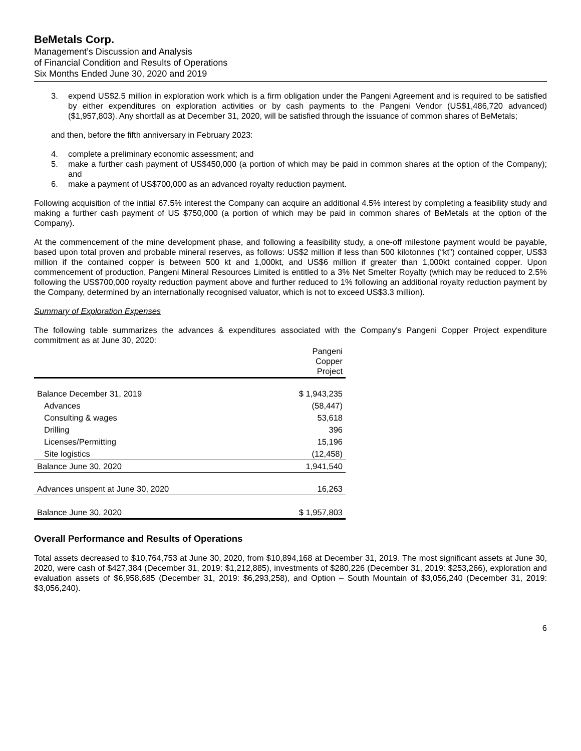BeMetals Corp.
Management’s Discussion and Analysis
of Financial Condition and Results of Operations
Six Months Ended June 30, 2020 and 2019
3. expend US$2.5 million in exploration work which is a firm obligation under the Pangeni Agreement and is required to be satisfied by either expenditures on exploration activities or by cash payments to the Pangeni Vendor (US$1,486,720 advanced) ($1,957,803). Any shortfall as at December 31, 2020, will be satisfied through the issuance of common shares of BeMetals;
and then, before the fifth anniversary in February 2023:
4. complete a preliminary economic assessment; and
5. make a further cash payment of US$450,000 (a portion of which may be paid in common shares at the option of the Company); and
6. make a payment of US$700,000 as an advanced royalty reduction payment.
Following acquisition of the initial 67.5% interest the Company can acquire an additional 4.5% interest by completing a feasibility study and making a further cash payment of US $750,000 (a portion of which may be paid in common shares of BeMetals at the option of the Company).
At the commencement of the mine development phase, and following a feasibility study, a one-off milestone payment would be payable, based upon total proven and probable mineral reserves, as follows: US$2 million if less than 500 kilotonnes (“kt”) contained copper, US$3 million if the contained copper is between 500 kt and 1,000kt, and US$6 million if greater than 1,000kt contained copper. Upon commencement of production, Pangeni Mineral Resources Limited is entitled to a 3% Net Smelter Royalty (which may be reduced to 2.5% following the US$700,000 royalty reduction payment above and further reduced to 1% following an additional royalty reduction payment by the Company, determined by an internationally recognised valuator, which is not to exceed US$3.3 million).
Summary of Exploration Expenses
The following table summarizes the advances & expenditures associated with the Company's Pangeni Copper Project expenditure commitment as at June 30, 2020:
| | Pangeni Copper Project |
| --- | --- |
| Balance December 31, 2019 | $ 1,943,235 |
| Advances | (58,447) |
| Consulting & wages | 53,618 |
| Drilling | 396 |
| Licenses/Permitting | 15,196 |
| Site logistics | (12,458) |
| Balance June 30, 2020 | 1,941,540 |
| Advances unspent at June 30, 2020 | 16,263 |
| Balance June 30, 2020 | $ 1,957,803 |
Overall Performance and Results of Operations
Total assets decreased to $10,764,753 at June 30, 2020, from $10,894,168 at December 31, 2019. The most significant assets at June 30, 2020, were cash of $427,384 (December 31, 2019: $1,212,885), investments of $280,226 (December 31, 2019: $253,266), exploration and evaluation assets of $6,958,685 (December 31, 2019: $6,293,258), and Option – South Mountain of $3,056,240 (December 31, 2019: $3,056,240).
6